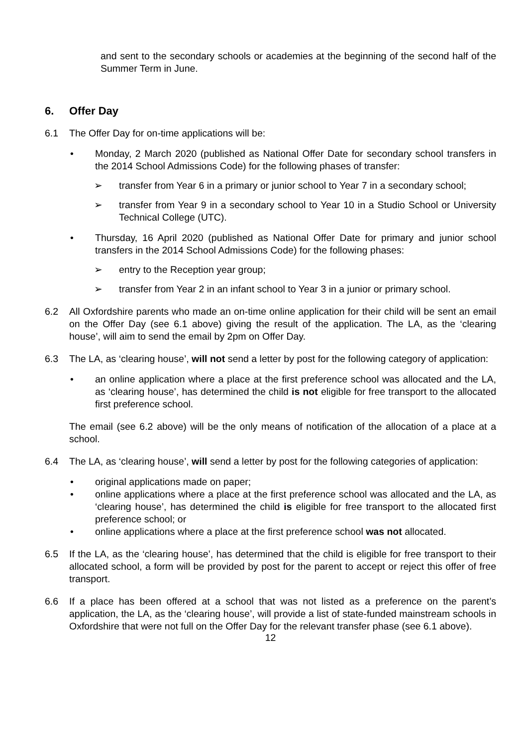and sent to the secondary schools or academies at the beginning of the second half of the Summer Term in June.
6. Offer Day
6.1 The Offer Day for on-time applications will be:
• Monday, 2 March 2020 (published as National Offer Date for secondary school transfers in the 2014 School Admissions Code) for the following phases of transfer:
➢ transfer from Year 6 in a primary or junior school to Year 7 in a secondary school;
➢ transfer from Year 9 in a secondary school to Year 10 in a Studio School or University Technical College (UTC).
• Thursday, 16 April 2020 (published as National Offer Date for primary and junior school transfers in the 2014 School Admissions Code) for the following phases:
➢ entry to the Reception year group;
➢ transfer from Year 2 in an infant school to Year 3 in a junior or primary school.
6.2 All Oxfordshire parents who made an on-time online application for their child will be sent an email on the Offer Day (see 6.1 above) giving the result of the application. The LA, as the ‘clearing house’, will aim to send the email by 2pm on Offer Day.
6.3 The LA, as ‘clearing house’, will not send a letter by post for the following category of application:
• an online application where a place at the first preference school was allocated and the LA, as ‘clearing house’, has determined the child is not eligible for free transport to the allocated first preference school.
The email (see 6.2 above) will be the only means of notification of the allocation of a place at a school.
6.4 The LA, as ‘clearing house’, will send a letter by post for the following categories of application:
• original applications made on paper;
• online applications where a place at the first preference school was allocated and the LA, as ‘clearing house’, has determined the child is eligible for free transport to the allocated first preference school; or
• online applications where a place at the first preference school was not allocated.
6.5 If the LA, as the ‘clearing house’, has determined that the child is eligible for free transport to their allocated school, a form will be provided by post for the parent to accept or reject this offer of free transport.
6.6 If a place has been offered at a school that was not listed as a preference on the parent’s application, the LA, as the ‘clearing house’, will provide a list of state-funded mainstream schools in Oxfordshire that were not full on the Offer Day for the relevant transfer phase (see 6.1 above).
12